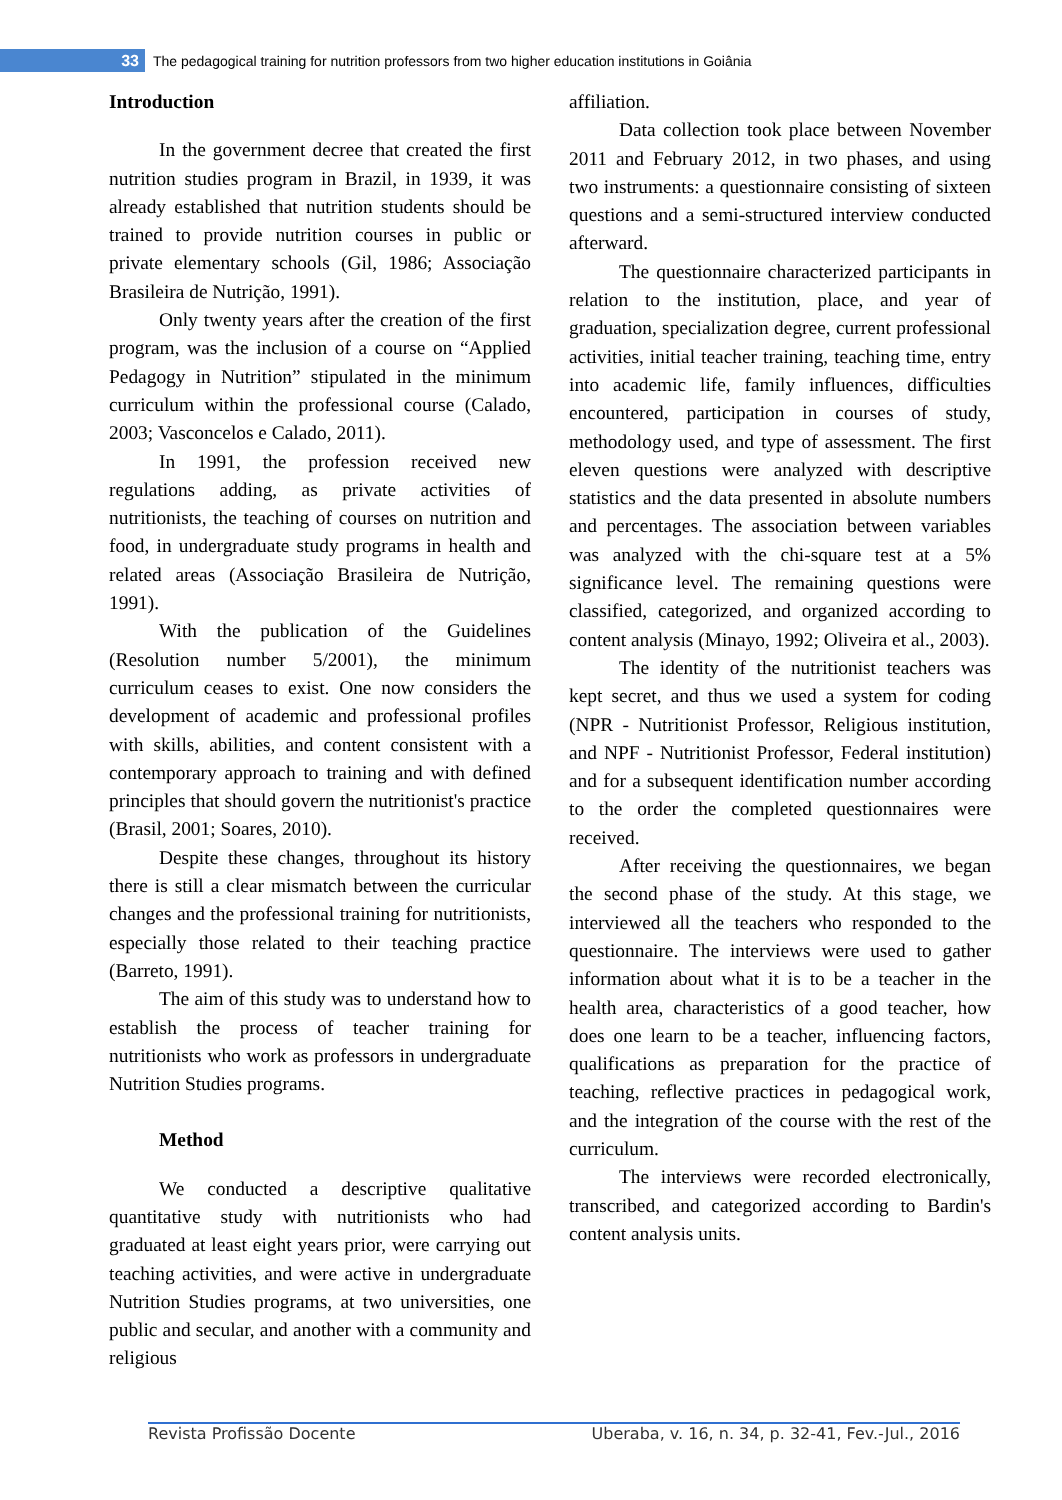33
The pedagogical training for nutrition professors from two higher education institutions in Goiânia
Introduction
In the government decree that created the first nutrition studies program in Brazil, in 1939, it was already established that nutrition students should be trained to provide nutrition courses in public or private elementary schools (Gil, 1986; Associação Brasileira de Nutrição, 1991).
Only twenty years after the creation of the first program, was the inclusion of a course on “Applied Pedagogy in Nutrition” stipulated in the minimum curriculum within the professional course (Calado, 2003; Vasconcelos e Calado, 2011).
In 1991, the profession received new regulations adding, as private activities of nutritionists, the teaching of courses on nutrition and food, in undergraduate study programs in health and related areas (Associação Brasileira de Nutrição, 1991).
With the publication of the Guidelines (Resolution number 5/2001), the minimum curriculum ceases to exist. One now considers the development of academic and professional profiles with skills, abilities, and content consistent with a contemporary approach to training and with defined principles that should govern the nutritionist's practice (Brasil, 2001; Soares, 2010).
Despite these changes, throughout its history there is still a clear mismatch between the curricular changes and the professional training for nutritionists, especially those related to their teaching practice (Barreto, 1991).
The aim of this study was to understand how to establish the process of teacher training for nutritionists who work as professors in undergraduate Nutrition Studies programs.
Method
We conducted a descriptive qualitative quantitative study with nutritionists who had graduated at least eight years prior, were carrying out teaching activities, and were active in undergraduate Nutrition Studies programs, at two universities, one public and secular, and another with a community and religious
affiliation.
Data collection took place between November 2011 and February 2012, in two phases, and using two instruments: a questionnaire consisting of sixteen questions and a semi-structured interview conducted afterward.
The questionnaire characterized participants in relation to the institution, place, and year of graduation, specialization degree, current professional activities, initial teacher training, teaching time, entry into academic life, family influences, difficulties encountered, participation in courses of study, methodology used, and type of assessment. The first eleven questions were analyzed with descriptive statistics and the data presented in absolute numbers and percentages. The association between variables was analyzed with the chi-square test at a 5% significance level. The remaining questions were classified, categorized, and organized according to content analysis (Minayo, 1992; Oliveira et al., 2003).
The identity of the nutritionist teachers was kept secret, and thus we used a system for coding (NPR - Nutritionist Professor, Religious institution, and NPF - Nutritionist Professor, Federal institution) and for a subsequent identification number according to the order the completed questionnaires were received.
After receiving the questionnaires, we began the second phase of the study. At this stage, we interviewed all the teachers who responded to the questionnaire. The interviews were used to gather information about what it is to be a teacher in the health area, characteristics of a good teacher, how does one learn to be a teacher, influencing factors, qualifications as preparation for the practice of teaching, reflective practices in pedagogical work, and the integration of the course with the rest of the curriculum.
The interviews were recorded electronically, transcribed, and categorized according to Bardin's content analysis units.
Revista Profissão Docente Uberaba, v. 16, n. 34, p. 32-41, Fev.-Jul., 2016